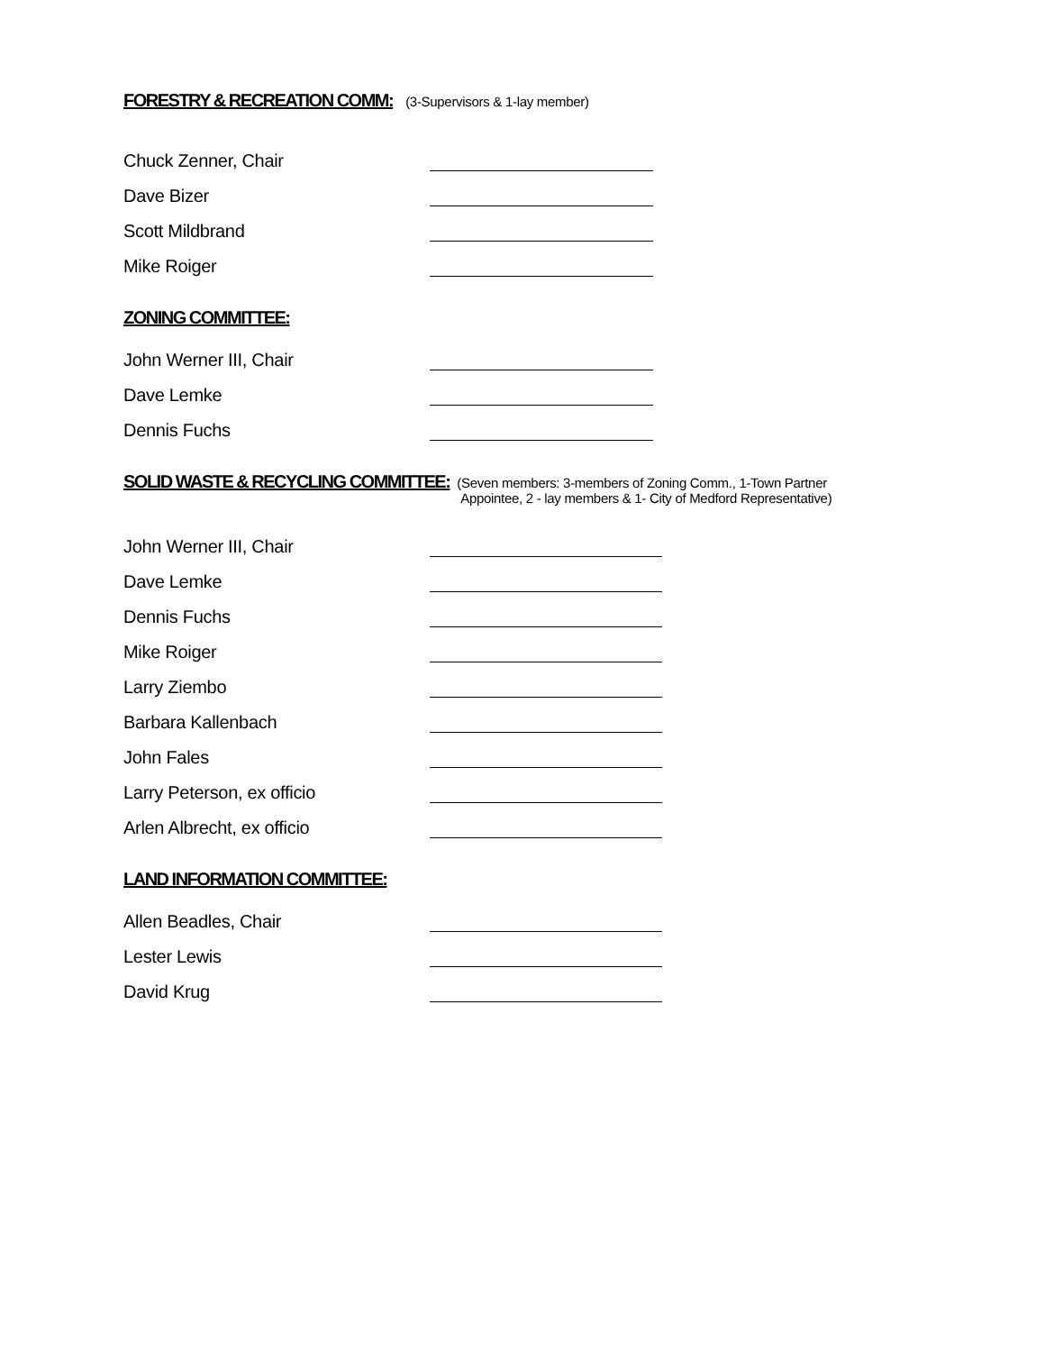FORESTRY & RECREATION COMM:
(3-Supervisors & 1-lay member)
Chuck Zenner, Chair
Dave Bizer
Scott Mildbrand
Mike Roiger
ZONING COMMITTEE:
John Werner III, Chair
Dave Lemke
Dennis Fuchs
SOLID WASTE & RECYCLING COMMITTEE:
(Seven members: 3-members of Zoning Comm., 1-Town Partner
Appointee, 2 - lay members & 1- City of Medford Representative)
John Werner III, Chair
Dave Lemke
Dennis Fuchs
Mike Roiger
Larry Ziembo
Barbara Kallenbach
John Fales
Larry Peterson, ex officio
Arlen Albrecht, ex officio
LAND INFORMATION COMMITTEE:
Allen Beadles, Chair
Lester Lewis
David Krug